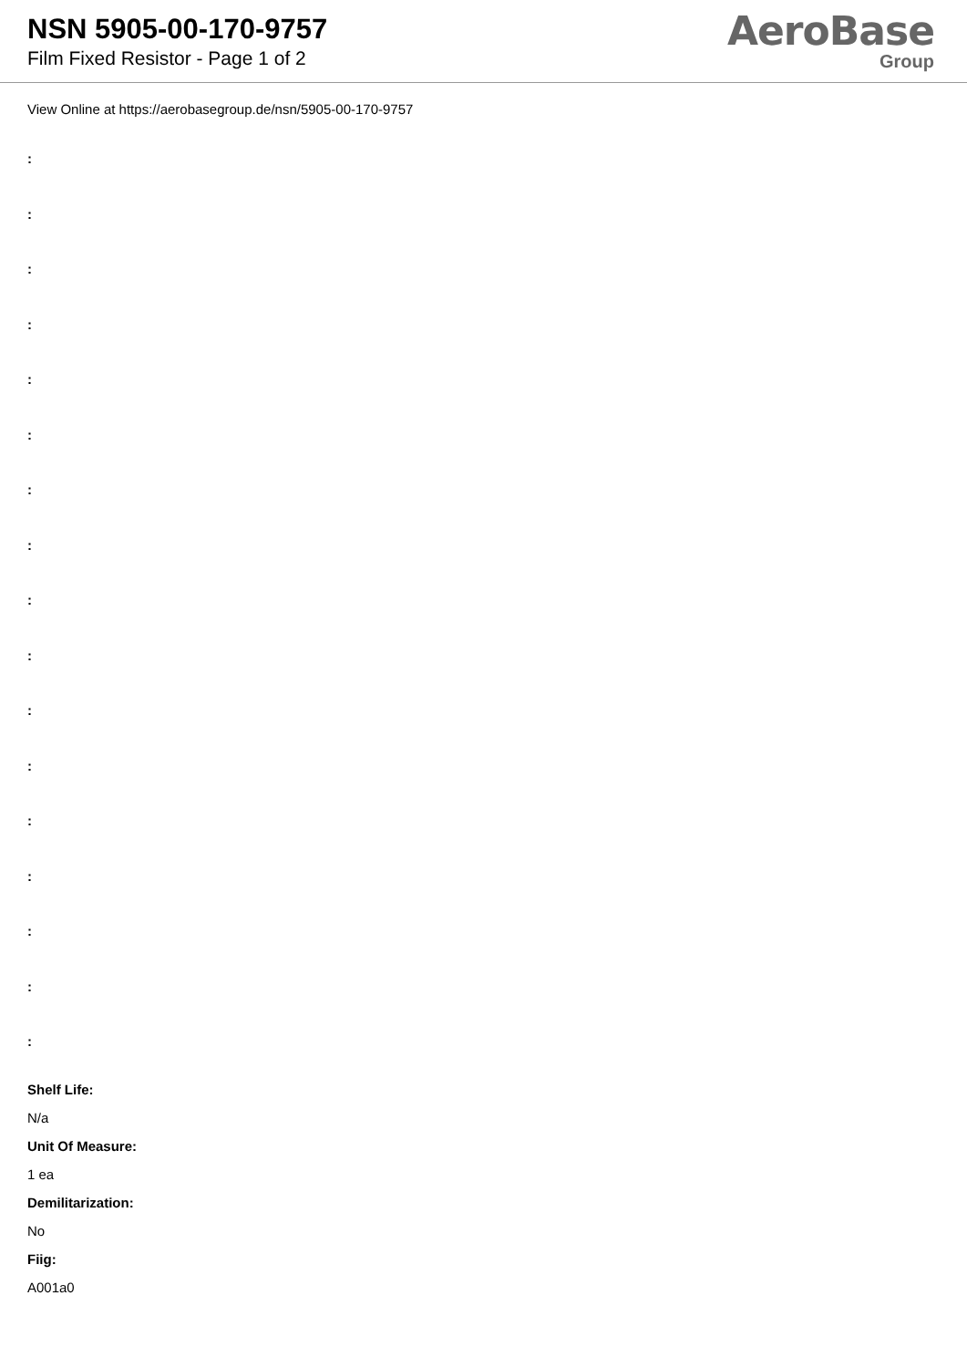NSN 5905-00-170-9757
Film Fixed Resistor - Page 1 of 2
AeroBase
Group
View Online at https://aerobasegroup.de/nsn/5905-00-170-9757
:
:
:
:
:
:
:
:
:
:
:
:
:
:
:
:
:
Shelf Life:
N/a
Unit Of Measure:
1 ea
Demilitarization:
No
Fiig:
A001a0